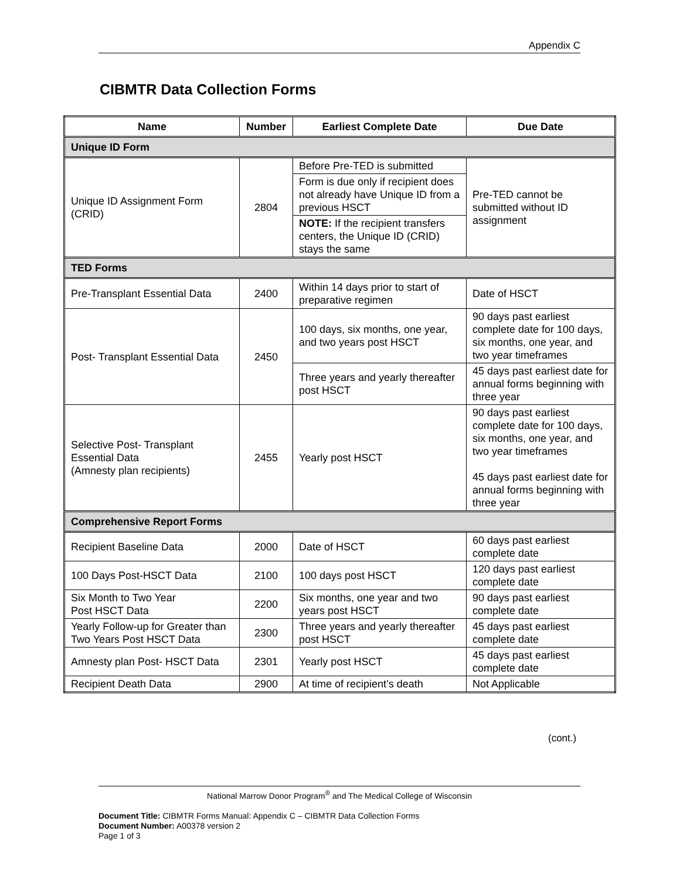Appendix C
CIBMTR Data Collection Forms
| Name | Number | Earliest Complete Date | Due Date |
| --- | --- | --- | --- |
| Unique ID Form | | | |
| Unique ID Assignment Form (CRID) | 2804 | Before Pre-TED is submitted | Pre-TED cannot be submitted without ID assignment |
| | | Form is due only if recipient does not already have Unique ID from a previous HSCT | |
| | | NOTE: If the recipient transfers centers, the Unique ID (CRID) stays the same | |
| TED Forms | | | |
| Pre-Transplant Essential Data | 2400 | Within 14 days prior to start of preparative regimen | Date of HSCT |
| Post- Transplant Essential Data | 2450 | 100 days, six months, one year, and two years post HSCT | 90 days past earliest complete date for 100 days, six months, one year, and two year timeframes |
| | | Three years and yearly thereafter post HSCT | 45 days past earliest date for annual forms beginning with three year |
| Selective Post- Transplant Essential Data (Amnesty plan recipients) | 2455 | Yearly post HSCT | 90 days past earliest complete date for 100 days, six months, one year, and two year timeframes 45 days past earliest date for annual forms beginning with three year |
| Comprehensive Report Forms | | | |
| Recipient Baseline Data | 2000 | Date of HSCT | 60 days past earliest complete date |
| 100 Days Post-HSCT Data | 2100 | 100 days post HSCT | 120 days past earliest complete date |
| Six Month to Two Year Post HSCT Data | 2200 | Six months, one year and two years post HSCT | 90 days past earliest complete date |
| Yearly Follow-up for Greater than Two Years Post HSCT Data | 2300 | Three years and yearly thereafter post HSCT | 45 days past earliest complete date |
| Amnesty plan Post- HSCT Data | 2301 | Yearly post HSCT | 45 days past earliest complete date |
| Recipient Death Data | 2900 | At time of recipient’s death | Not Applicable |
(cont.)
National Marrow Donor Program<sup>®</sup> and The Medical College of Wisconsin
Document Title: CIBMTR Forms Manual: Appendix C – CIBMTR Data Collection Forms
Document Number: A00378 version 2
Page 1 of 3